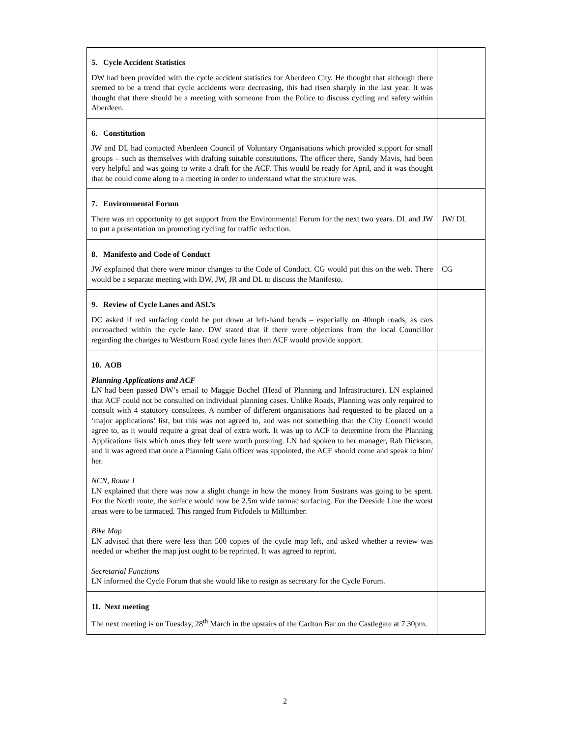| 5. Cycle Accident Statistics DW had been provided with the cycle accident statistics for Aberdeen City. He thought that although there seemed to be a trend that cycle accidents were decreasing, this had risen sharply in the last year. It was thought that there should be a meeting with someone from the Police to discuss cycling and safety within Aberdeen. | |
| 6. Constitution JW and DL had contacted Aberdeen Council of Voluntary Organisations which provided support for small groups – such as themselves with drafting suitable constitutions. The officer there, Sandy Mavis, had been very helpful and was going to write a draft for the ACF. This would be ready for April, and it was thought that he could come along to a meeting in order to understand what the structure was. | |
| 7. Environmental Forum There was an opportunity to get support from the Environmental Forum for the next two years. DL and JW to put a presentation on promoting cycling for traffic reduction. | JW/ DL |
| 8. Manifesto and Code of Conduct JW explained that there were minor changes to the Code of Conduct. CG would put this on the web. There would be a separate meeting with DW, JW, JR and DL to discuss the Manifesto. | CG |
| 9. Review of Cycle Lanes and ASL’s DC asked if red surfacing could be put down at left-hand bends – especially on 40mph roads, as cars encroached within the cycle lane. DW stated that if there were objections from the local Councillor regarding the changes to Westburn Road cycle lanes then ACF would provide support. | |
| 10. AOB Planning Applications and ACF LN had been passed DW’s email to Maggie Bochel (Head of Planning and Infrastructure). LN explained that ACF could not be consulted on individual planning cases. Unlike Roads, Planning was only required to consult with 4 statutory consultees. A number of different organisations had requested to be placed on a ‘major applications’ list, but this was not agreed to, and was not something that the City Council would agree to, as it would require a great deal of extra work. It was up to ACF to determine from the Planning Applications lists which ones they felt were worth pursuing. LN had spoken to her manager, Rab Dickson, and it was agreed that once a Planning Gain officer was appointed, the ACF should come and speak to him/ her. NCN, Route 1 LN explained that there was now a slight change in how the money from Sustrans was going to be spent. For the North route, the surface would now be 2.5m wide tarmac surfacing. For the Deeside Line the worst areas were to be tarmaced. This ranged from Pitfodels to Milltimber. Bike Map LN advised that there were less than 500 copies of the cycle map left, and asked whether a review was needed or whether the map just ought to be reprinted. It was agreed to reprint. Secretarial Functions LN informed the Cycle Forum that she would like to resign as secretary for the Cycle Forum. | |
| 11. Next meeting The next meeting is on Tuesday, 28<sup>th</sup> March in the upstairs of the Carlton Bar on the Castlegate at 7.30pm. | |
2